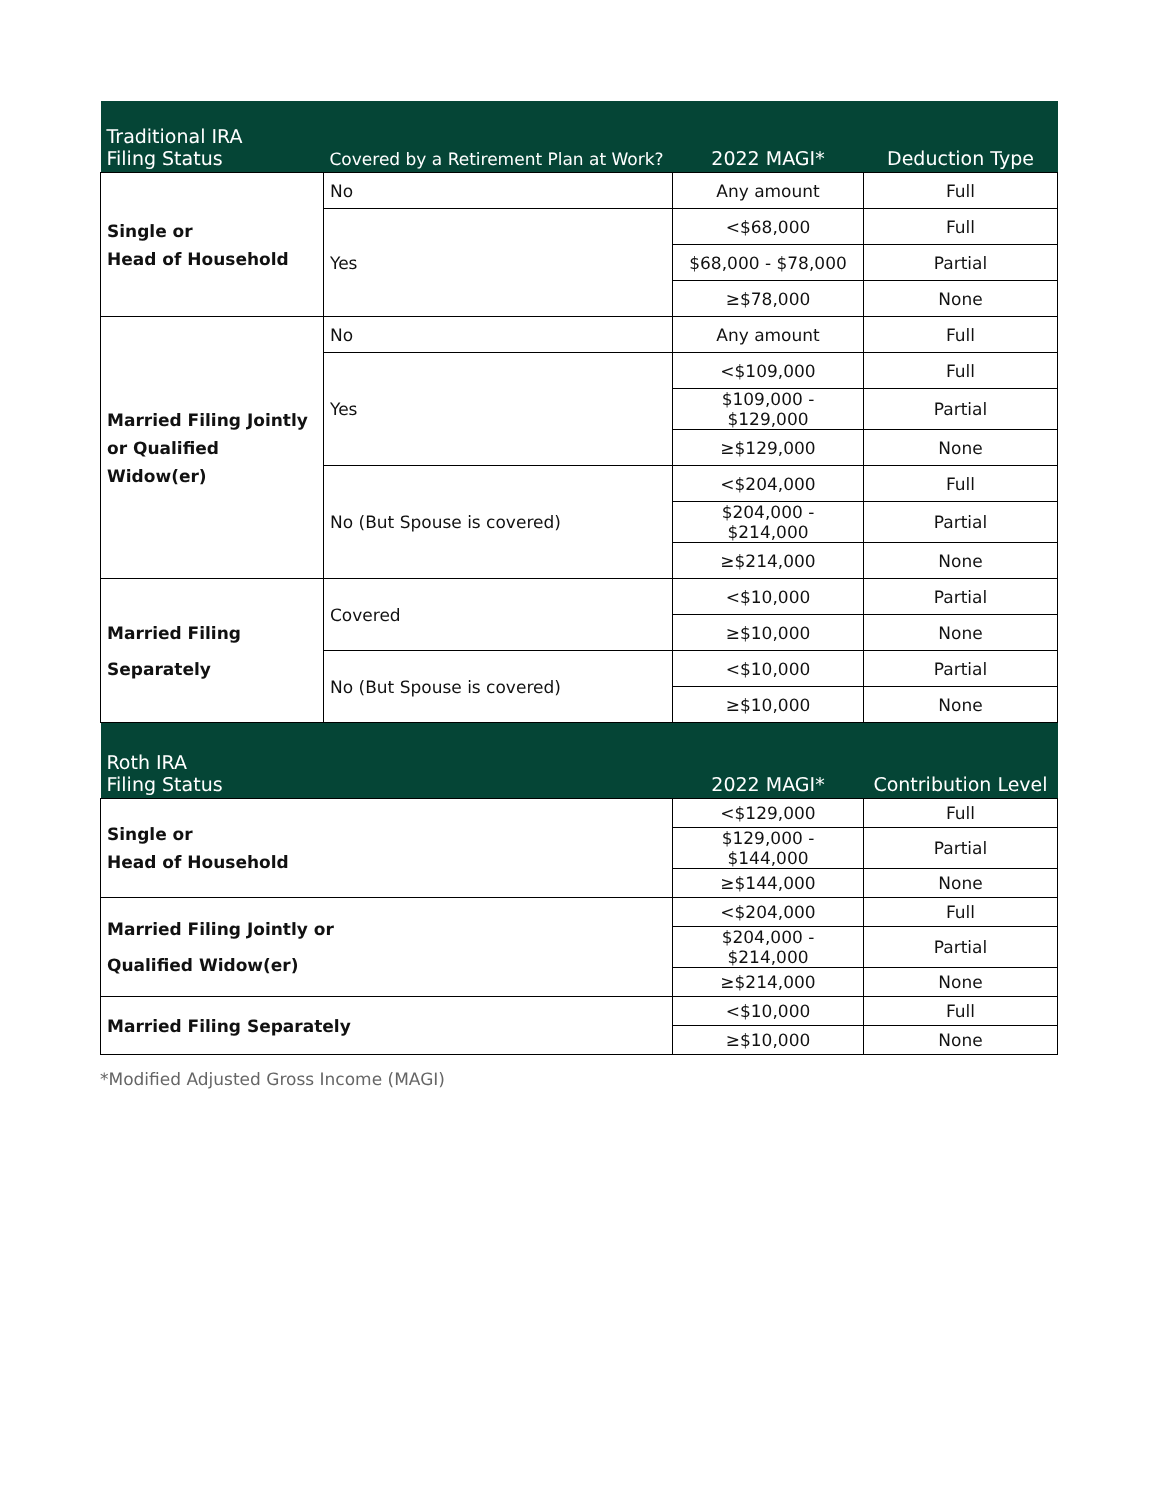| Traditional IRA Filing Status | Covered by a Retirement Plan at Work? | 2022 MAGI* | Deduction Type |
| --- | --- | --- | --- |
| Single or Head of Household | No | Any amount | Full |
| | Yes | <$68,000 | Full |
| | | $68,000 - $78,000 | Partial |
| | | ≥$78,000 | None |
| Married Filing Jointly or Qualified Widow(er) | No | Any amount | Full |
| | Yes | <$109,000 | Full |
| | | $109,000 - $129,000 | Partial |
| | | ≥$129,000 | None |
| | No (But Spouse is covered) | <$204,000 | Full |
| | | $204,000 - $214,000 | Partial |
| | | ≥$214,000 | None |
| Married Filing Separately | Covered | <$10,000 | Partial |
| | | ≥$10,000 | None |
| | No (But Spouse is covered) | <$10,000 | Partial |
| | | ≥$10,000 | None |
| Roth IRA Filing Status | | 2022 MAGI* | Contribution Level |
| Single or Head of Household | | <$129,000 | Full |
| | | $129,000 - $144,000 | Partial |
| | | ≥$144,000 | None |
| Married Filing Jointly or Qualified Widow(er) | | <$204,000 | Full |
| | | $204,000 - $214,000 | Partial |
| | | ≥$214,000 | None |
| Married Filing Separately | | <$10,000 | Full |
| | | ≥$10,000 | None |
*Modified Adjusted Gross Income (MAGI)